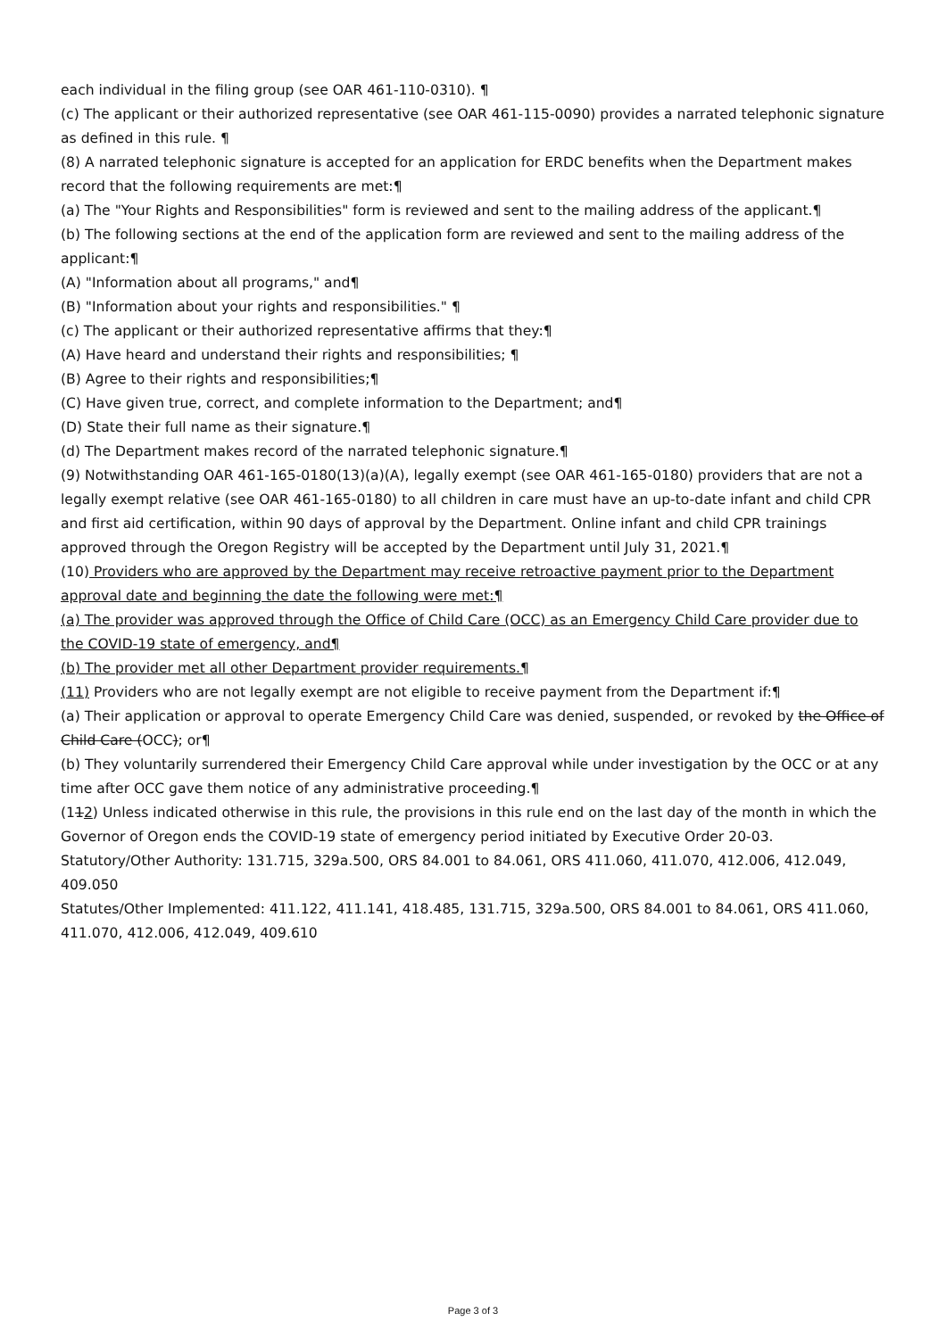each individual in the filing group (see OAR 461-110-0310). ¶
(c) The applicant or their authorized representative (see OAR 461-115-0090) provides a narrated telephonic signature as defined in this rule. ¶
(8) A narrated telephonic signature is accepted for an application for ERDC benefits when the Department makes record that the following requirements are met:¶
(a) The "Your Rights and Responsibilities" form is reviewed and sent to the mailing address of the applicant.¶
(b) The following sections at the end of the application form are reviewed and sent to the mailing address of the applicant:¶
(A) "Information about all programs," and¶
(B) "Information about your rights and responsibilities." ¶
(c) The applicant or their authorized representative affirms that they:¶
(A) Have heard and understand their rights and responsibilities; ¶
(B) Agree to their rights and responsibilities;¶
(C) Have given true, correct, and complete information to the Department; and¶
(D) State their full name as their signature.¶
(d) The Department makes record of the narrated telephonic signature.¶
(9) Notwithstanding OAR 461-165-0180(13)(a)(A), legally exempt (see OAR 461-165-0180) providers that are not a legally exempt relative (see OAR 461-165-0180) to all children in care must have an up-to-date infant and child CPR and first aid certification, within 90 days of approval by the Department. Online infant and child CPR trainings approved through the Oregon Registry will be accepted by the Department until July 31, 2021.¶
(10) Providers who are approved by the Department may receive retroactive payment prior to the Department approval date and beginning the date the following were met:¶
(a) The provider was approved through the Office of Child Care (OCC) as an Emergency Child Care provider due to the COVID-19 state of emergency, and¶
(b) The provider met all other Department provider requirements.¶
(11) Providers who are not legally exempt are not eligible to receive payment from the Department if:¶
(a) Their application or approval to operate Emergency Child Care was denied, suspended, or revoked by the Office of Child Care (OCC); or¶
(b) They voluntarily surrendered their Emergency Child Care approval while under investigation by the OCC or at any time after OCC gave them notice of any administrative proceeding.¶
(112) Unless indicated otherwise in this rule, the provisions in this rule end on the last day of the month in which the Governor of Oregon ends the COVID-19 state of emergency period initiated by Executive Order 20-03.
Statutory/Other Authority: 131.715, 329a.500, ORS 84.001 to 84.061, ORS 411.060, 411.070, 412.006, 412.049, 409.050
Statutes/Other Implemented: 411.122, 411.141, 418.485, 131.715, 329a.500, ORS 84.001 to 84.061, ORS 411.060, 411.070, 412.006, 412.049, 409.610
Page 3 of 3